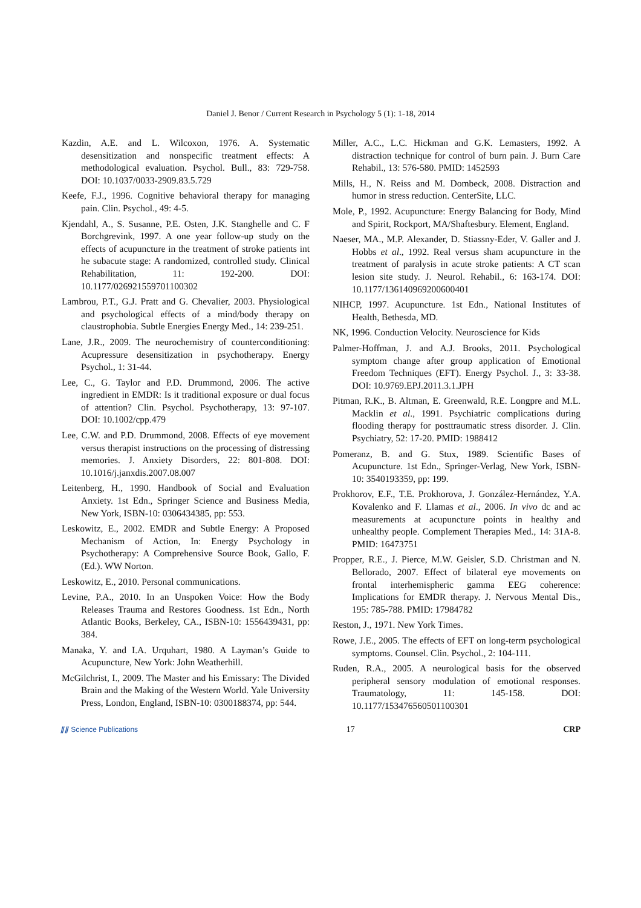Daniel J. Benor / Current Research in Psychology 5 (1): 1-18, 2014
Kazdin, A.E. and L. Wilcoxon, 1976. A. Systematic desensitization and nonspecific treatment effects: A methodological evaluation. Psychol. Bull., 83: 729-758. DOI: 10.1037/0033-2909.83.5.729
Keefe, F.J., 1996. Cognitive behavioral therapy for managing pain. Clin. Psychol., 49: 4-5.
Kjendahl, A., S. Susanne, P.E. Osten, J.K. Stanghelle and C. F Borchgrevink, 1997. A one year follow-up study on the effects of acupuncture in the treatment of stroke patients int he subacute stage: A randomized, controlled study. Clinical Rehabilitation, 11: 192-200. DOI: 10.1177/026921559701100302
Lambrou, P.T., G.J. Pratt and G. Chevalier, 2003. Physiological and psychological effects of a mind/body therapy on claustrophobia. Subtle Energies Energy Med., 14: 239-251.
Lane, J.R., 2009. The neurochemistry of counterconditioning: Acupressure desensitization in psychotherapy. Energy Psychol., 1: 31-44.
Lee, C., G. Taylor and P.D. Drummond, 2006. The active ingredient in EMDR: Is it traditional exposure or dual focus of attention? Clin. Psychol. Psychotherapy, 13: 97-107. DOI: 10.1002/cpp.479
Lee, C.W. and P.D. Drummond, 2008. Effects of eye movement versus therapist instructions on the processing of distressing memories. J. Anxiety Disorders, 22: 801-808. DOI: 10.1016/j.janxdis.2007.08.007
Leitenberg, H., 1990. Handbook of Social and Evaluation Anxiety. 1st Edn., Springer Science and Business Media, New York, ISBN-10: 0306434385, pp: 553.
Leskowitz, E., 2002. EMDR and Subtle Energy: A Proposed Mechanism of Action, In: Energy Psychology in Psychotherapy: A Comprehensive Source Book, Gallo, F. (Ed.). WW Norton.
Leskowitz, E., 2010. Personal communications.
Levine, P.A., 2010. In an Unspoken Voice: How the Body Releases Trauma and Restores Goodness. 1st Edn., North Atlantic Books, Berkeley, CA., ISBN-10: 1556439431, pp: 384.
Manaka, Y. and I.A. Urquhart, 1980. A Layman’s Guide to Acupuncture, New York: John Weatherhill.
McGilchrist, I., 2009. The Master and his Emissary: The Divided Brain and the Making of the Western World. Yale University Press, London, England, ISBN-10: 0300188374, pp: 544.
Miller, A.C., L.C. Hickman and G.K. Lemasters, 1992. A distraction technique for control of burn pain. J. Burn Care Rehabil., 13: 576-580. PMID: 1452593
Mills, H., N. Reiss and M. Dombeck, 2008. Distraction and humor in stress reduction. CenterSite, LLC.
Mole, P., 1992. Acupuncture: Energy Balancing for Body, Mind and Spirit, Rockport, MA/Shaftesbury. Element, England.
Naeser, MA., M.P. Alexander, D. Stiassny-Eder, V. Galler and J. Hobbs et al., 1992. Real versus sham acupuncture in the treatment of paralysis in acute stroke patients: A CT scan lesion site study. J. Neurol. Rehabil., 6: 163-174. DOI: 10.1177/136140969200600401
NIHCP, 1997. Acupuncture. 1st Edn., National Institutes of Health, Bethesda, MD.
NK, 1996. Conduction Velocity. Neuroscience for Kids
Palmer-Hoffman, J. and A.J. Brooks, 2011. Psychological symptom change after group application of Emotional Freedom Techniques (EFT). Energy Psychol. J., 3: 33-38. DOI: 10.9769.EPJ.2011.3.1.JPH
Pitman, R.K., B. Altman, E. Greenwald, R.E. Longpre and M.L. Macklin et al., 1991. Psychiatric complications during flooding therapy for posttraumatic stress disorder. J. Clin. Psychiatry, 52: 17-20. PMID: 1988412
Pomeranz, B. and G. Stux, 1989. Scientific Bases of Acupuncture. 1st Edn., Springer-Verlag, New York, ISBN-10: 3540193359, pp: 199.
Prokhorov, E.F., T.E. Prokhorova, J. González-Hernández, Y.A. Kovalenko and F. Llamas et al., 2006. In vivo dc and ac measurements at acupuncture points in healthy and unhealthy people. Complement Therapies Med., 14: 31A-8. PMID: 16473751
Propper, R.E., J. Pierce, M.W. Geisler, S.D. Christman and N. Bellorado, 2007. Effect of bilateral eye movements on frontal interhemispheric gamma EEG coherence: Implications for EMDR therapy. J. Nervous Mental Dis., 195: 785-788. PMID: 17984782
Reston, J., 1971. New York Times.
Rowe, J.E., 2005. The effects of EFT on long-term psychological symptoms. Counsel. Clin. Psychol., 2: 104-111.
Ruden, R.A., 2005. A neurological basis for the observed peripheral sensory modulation of emotional responses. Traumatology, 11: 145-158. DOI: 10.1177/153476560501100301
⫽⫽ Science Publications 17 CRP